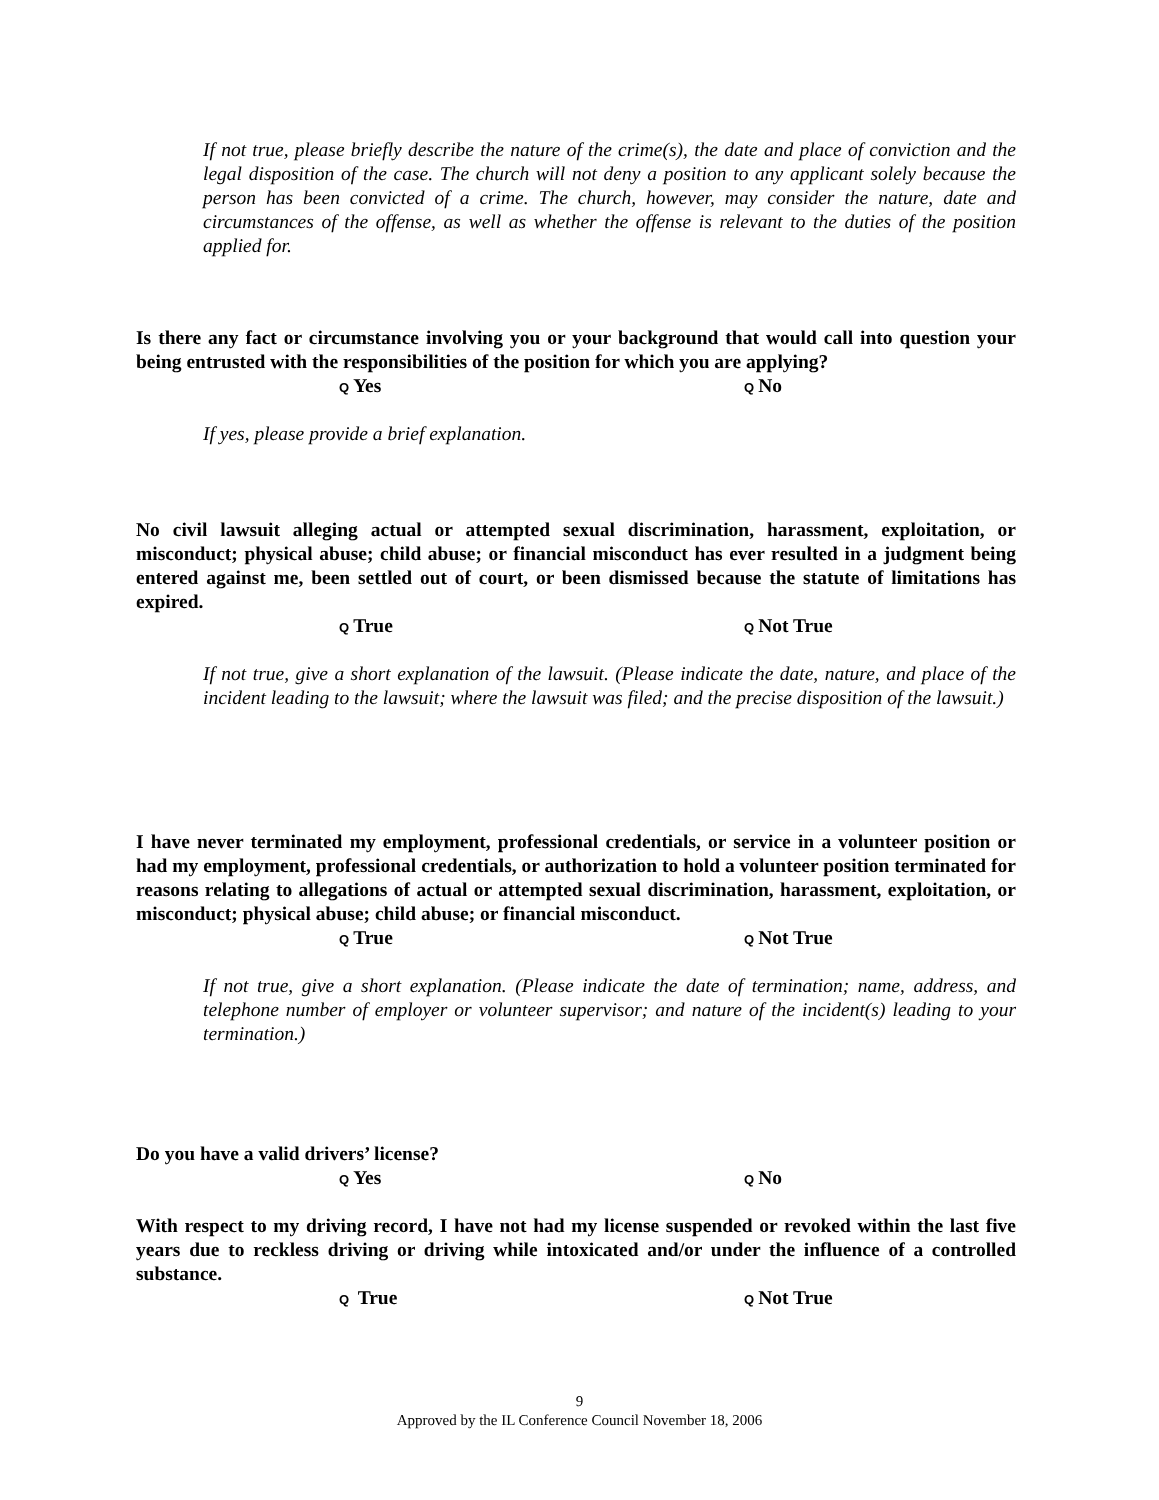If not true, please briefly describe the nature of the crime(s), the date and place of conviction and the legal disposition of the case. The church will not deny a position to any applicant solely because the person has been convicted of a crime. The church, however, may consider the nature, date and circumstances of the offense, as well as whether the offense is relevant to the duties of the position applied for.
Is there any fact or circumstance involving you or your background that would call into question your being entrusted with the responsibilities of the position for which you are applying?
Q Yes Q No
If yes, please provide a brief explanation.
No civil lawsuit alleging actual or attempted sexual discrimination, harassment, exploitation, or misconduct; physical abuse; child abuse; or financial misconduct has ever resulted in a judgment being entered against me, been settled out of court, or been dismissed because the statute of limitations has expired.
Q True Q Not True
If not true, give a short explanation of the lawsuit. (Please indicate the date, nature, and place of the incident leading to the lawsuit; where the lawsuit was filed; and the precise disposition of the lawsuit.)
I have never terminated my employment, professional credentials, or service in a volunteer position or had my employment, professional credentials, or authorization to hold a volunteer position terminated for reasons relating to allegations of actual or attempted sexual discrimination, harassment, exploitation, or misconduct; physical abuse; child abuse; or financial misconduct.
Q True Q Not True
If not true, give a short explanation. (Please indicate the date of termination; name, address, and telephone number of employer or volunteer supervisor; and nature of the incident(s) leading to your termination.)
Do you have a valid drivers’ license?
Q Yes Q No
With respect to my driving record, I have not had my license suspended or revoked within the last five years due to reckless driving or driving while intoxicated and/or under the influence of a controlled substance.
Q True Q Not True
9
Approved by the IL Conference Council November 18, 2006